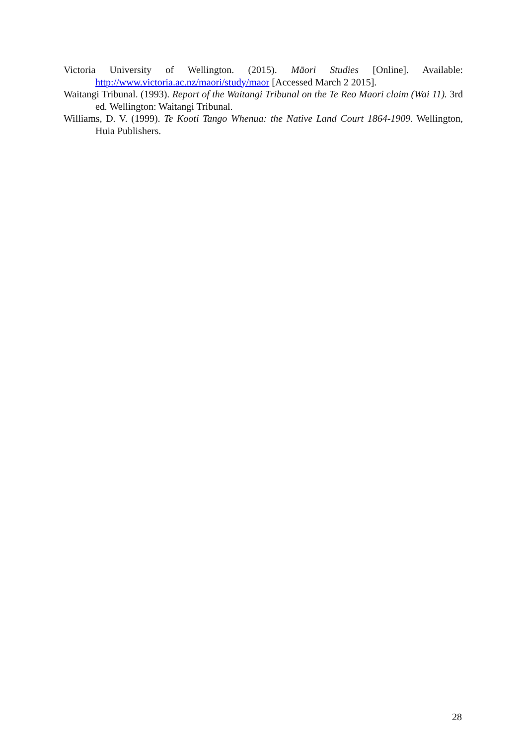Victoria University of Wellington. (2015). Māori Studies [Online]. Available: http://www.victoria.ac.nz/maori/study/maor [Accessed March 2 2015].
Waitangi Tribunal. (1993). Report of the Waitangi Tribunal on the Te Reo Maori claim (Wai 11). 3rd ed. Wellington: Waitangi Tribunal.
Williams, D. V. (1999). Te Kooti Tango Whenua: the Native Land Court 1864-1909. Wellington, Huia Publishers.
28